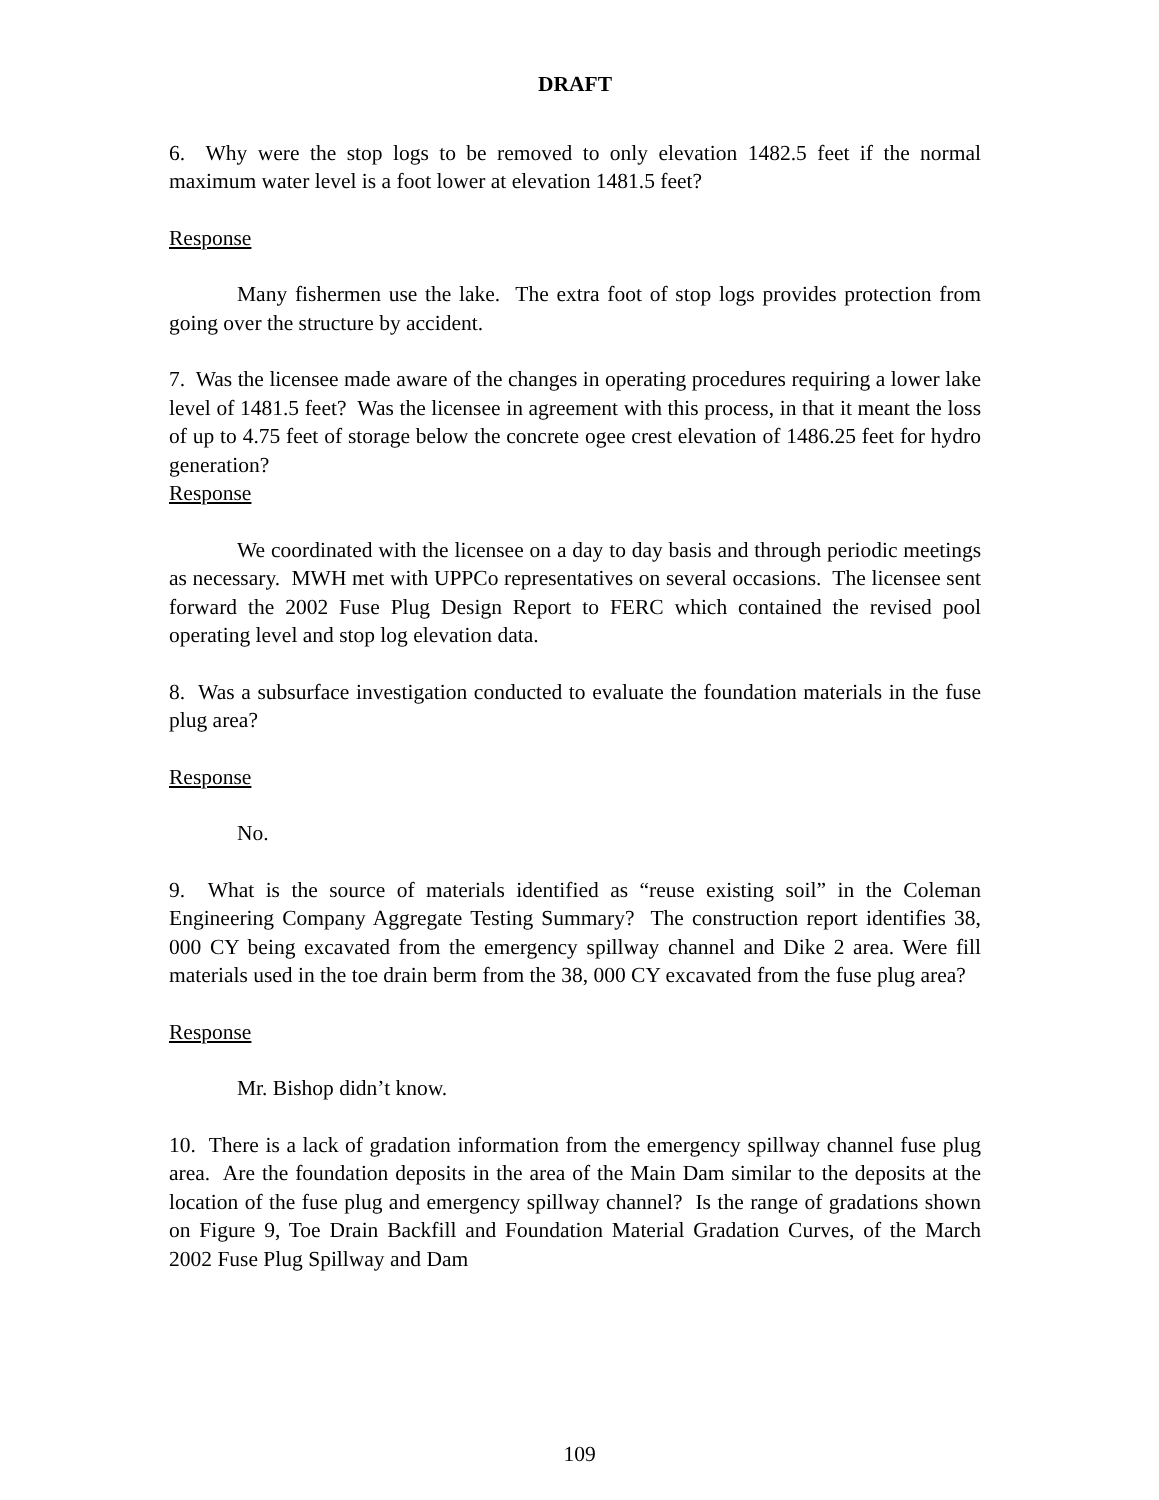DRAFT
6. Why were the stop logs to be removed to only elevation 1482.5 feet if the normal maximum water level is a foot lower at elevation 1481.5 feet?
Response
Many fishermen use the lake. The extra foot of stop logs provides protection from going over the structure by accident.
7. Was the licensee made aware of the changes in operating procedures requiring a lower lake level of 1481.5 feet? Was the licensee in agreement with this process, in that it meant the loss of up to 4.75 feet of storage below the concrete ogee crest elevation of 1486.25 feet for hydro generation?
Response
We coordinated with the licensee on a day to day basis and through periodic meetings as necessary. MWH met with UPPCo representatives on several occasions. The licensee sent forward the 2002 Fuse Plug Design Report to FERC which contained the revised pool operating level and stop log elevation data.
8. Was a subsurface investigation conducted to evaluate the foundation materials in the fuse plug area?
Response
No.
9. What is the source of materials identified as “reuse existing soil” in the Coleman Engineering Company Aggregate Testing Summary? The construction report identifies 38, 000 CY being excavated from the emergency spillway channel and Dike 2 area. Were fill materials used in the toe drain berm from the 38, 000 CY excavated from the fuse plug area?
Response
Mr. Bishop didn’t know.
10. There is a lack of gradation information from the emergency spillway channel fuse plug area. Are the foundation deposits in the area of the Main Dam similar to the deposits at the location of the fuse plug and emergency spillway channel? Is the range of gradations shown on Figure 9, Toe Drain Backfill and Foundation Material Gradation Curves, of the March 2002 Fuse Plug Spillway and Dam
109